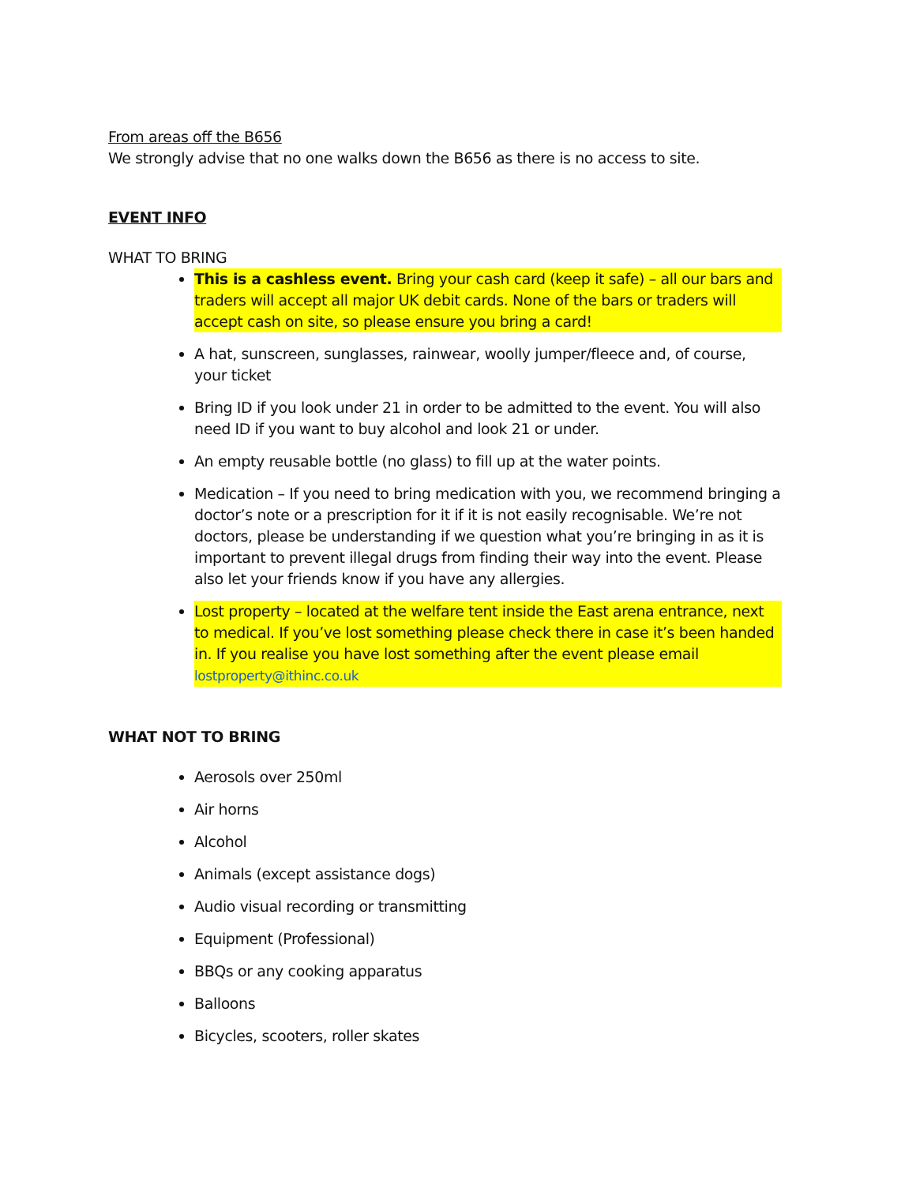From areas off the B656
We strongly advise that no one walks down the B656 as there is no access to site.
EVENT INFO
WHAT TO BRING
This is a cashless event. Bring your cash card (keep it safe) – all our bars and traders will accept all major UK debit cards. None of the bars or traders will accept cash on site, so please ensure you bring a card!
A hat, sunscreen, sunglasses, rainwear, woolly jumper/fleece and, of course, your ticket
Bring ID if you look under 21 in order to be admitted to the event. You will also need ID if you want to buy alcohol and look 21 or under.
An empty reusable bottle (no glass) to fill up at the water points.
Medication – If you need to bring medication with you, we recommend bringing a doctor’s note or a prescription for it if it is not easily recognisable. We’re not doctors, please be understanding if we question what you’re bringing in as it is important to prevent illegal drugs from finding their way into the event. Please also let your friends know if you have any allergies.
Lost property – located at the welfare tent inside the East arena entrance, next to medical. If you’ve lost something please check there in case it’s been handed in. If you realise you have lost something after the event please email lostproperty@ithinc.co.uk
WHAT NOT TO BRING
Aerosols over 250ml
Air horns
Alcohol
Animals (except assistance dogs)
Audio visual recording or transmitting
Equipment (Professional)
BBQs or any cooking apparatus
Balloons
Bicycles, scooters, roller skates